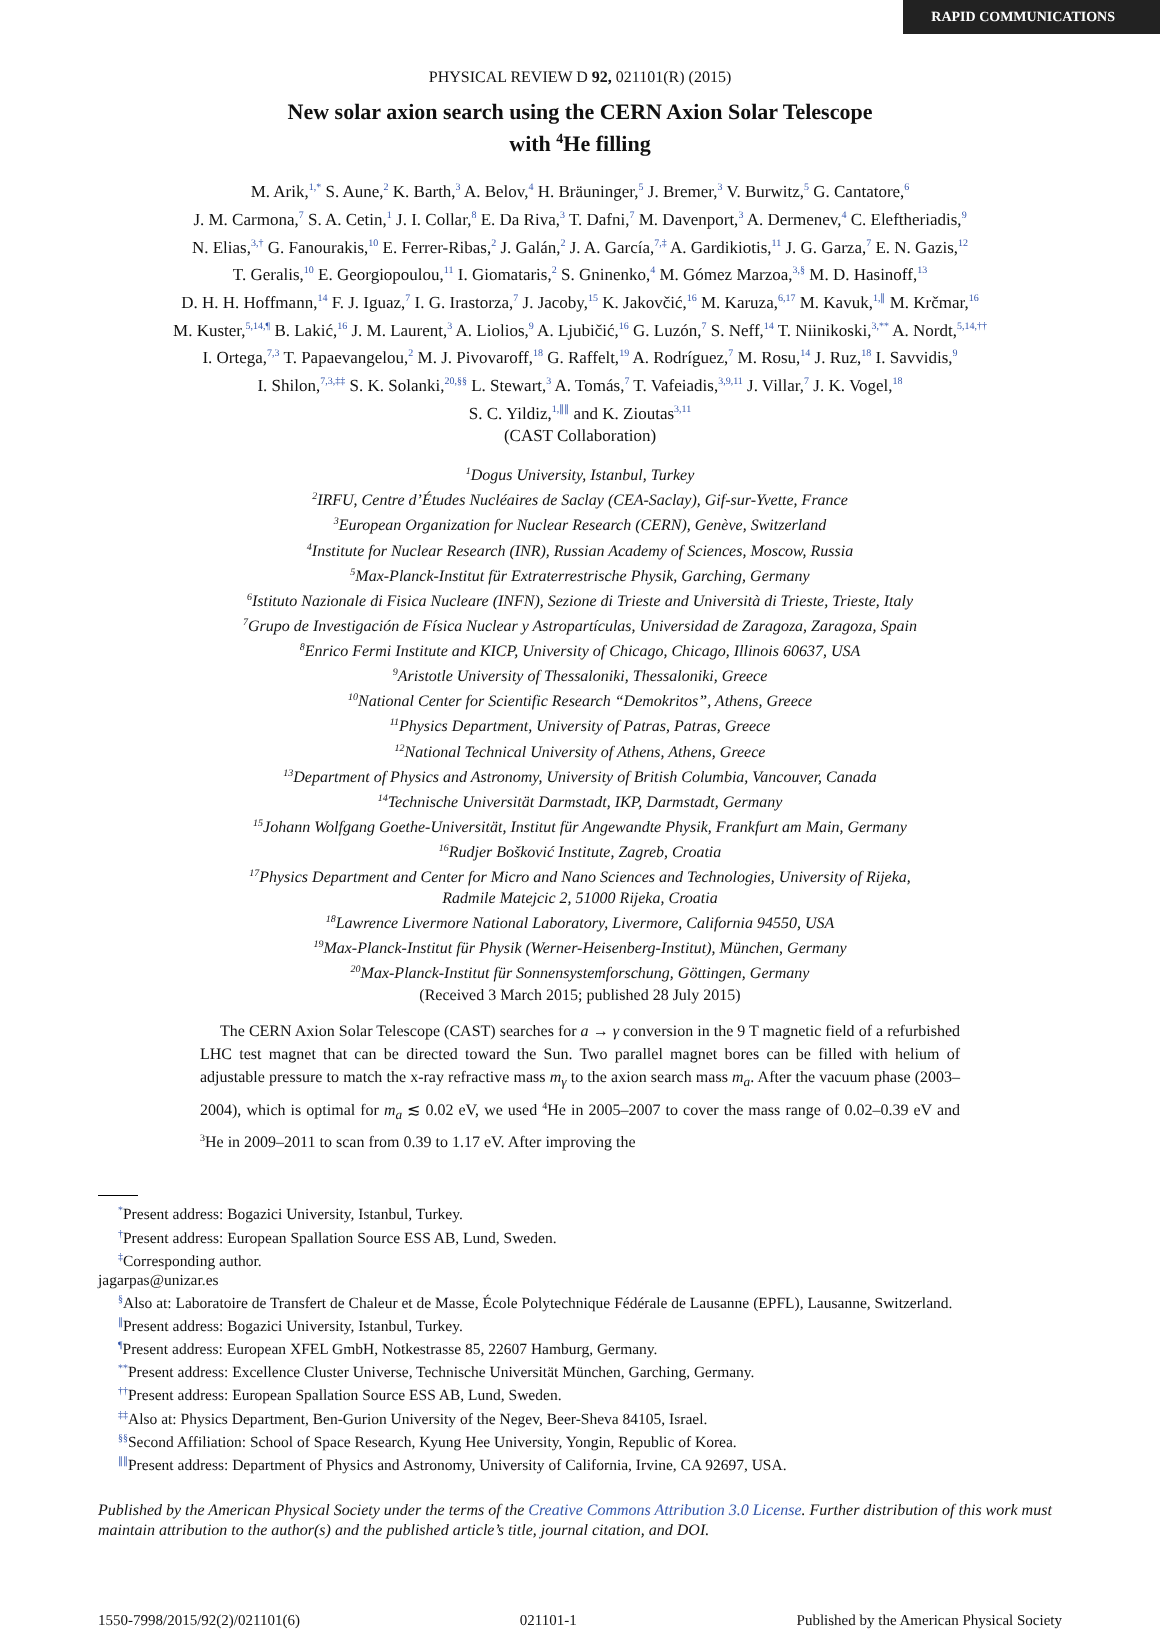RAPID COMMUNICATIONS
PHYSICAL REVIEW D 92, 021101(R) (2015)
New solar axion search using the CERN Axion Solar Telescope
with <sup>4</sup>He filling
M. Arik,<sup>1,*</sup> S. Aune,<sup>2</sup> K. Barth,<sup>3</sup> A. Belov,<sup>4</sup> H. Bräuninger,<sup>5</sup> J. Bremer,<sup>3</sup> V. Burwitz,<sup>5</sup> G. Cantatore,<sup>6</sup>
J. M. Carmona,<sup>7</sup> S. A. Cetin,<sup>1</sup> J. I. Collar,<sup>8</sup> E. Da Riva,<sup>3</sup> T. Dafni,<sup>7</sup> M. Davenport,<sup>3</sup> A. Dermenev,<sup>4</sup> C. Eleftheriadis,<sup>9</sup>
N. Elias,<sup>3,†</sup> G. Fanourakis,<sup>10</sup> E. Ferrer-Ribas,<sup>2</sup> J. Galán,<sup>2</sup> J. A. García,<sup>7,‡</sup> A. Gardikiotis,<sup>11</sup> J. G. Garza,<sup>7</sup> E. N. Gazis,<sup>12</sup>
T. Geralis,<sup>10</sup> E. Georgiopoulou,<sup>11</sup> I. Giomataris,<sup>2</sup> S. Gninenko,<sup>4</sup> M. Gómez Marzoa,<sup>3,§</sup> M. D. Hasinoff,<sup>13</sup>
D. H. H. Hoffmann,<sup>14</sup> F. J. Iguaz,<sup>7</sup> I. G. Irastorza,<sup>7</sup> J. Jacoby,<sup>15</sup> K. Jakovčić,<sup>16</sup> M. Karuza,<sup>6,17</sup> M. Kavuk,<sup>1,∥</sup> M. Krčmar,<sup>16</sup>
M. Kuster,<sup>5,14,¶</sup> B. Lakić,<sup>16</sup> J. M. Laurent,<sup>3</sup> A. Liolios,<sup>9</sup> A. Ljubičić,<sup>16</sup> G. Luzón,<sup>7</sup> S. Neff,<sup>14</sup> T. Niinikoski,<sup>3,**</sup> A. Nordt,<sup>5,14,††</sup>
I. Ortega,<sup>7,3</sup> T. Papaevangelou,<sup>2</sup> M. J. Pivovaroff,<sup>18</sup> G. Raffelt,<sup>19</sup> A. Rodríguez,<sup>7</sup> M. Rosu,<sup>14</sup> J. Ruz,<sup>18</sup> I. Savvidis,<sup>9</sup>
I. Shilon,<sup>7,3,‡‡</sup> S. K. Solanki,<sup>20,§§</sup> L. Stewart,<sup>3</sup> A. Tomás,<sup>7</sup> T. Vafeiadis,<sup>3,9,11</sup> J. Villar,<sup>7</sup> J. K. Vogel,<sup>18</sup>
S. C. Yildiz,<sup>1,∥∥</sup> and K. Zioutas<sup>3,11</sup>
(CAST Collaboration)
<sup>1</sup> Dogus University, Istanbul, Turkey
<sup>2</sup> IRFU, Centre d’Études Nucléaires de Saclay (CEA-Saclay), Gif-sur-Yvette, France
<sup>3</sup> European Organization for Nuclear Research (CERN), Genève, Switzerland
<sup>4</sup> Institute for Nuclear Research (INR), Russian Academy of Sciences, Moscow, Russia
<sup>5</sup> Max-Planck-Institut für Extraterrestrische Physik, Garching, Germany
<sup>6</sup> Istituto Nazionale di Fisica Nucleare (INFN), Sezione di Trieste and Università di Trieste, Trieste, Italy
<sup>7</sup> Grupo de Investigación de Física Nuclear y Astropartículas, Universidad de Zaragoza, Zaragoza, Spain
<sup>8</sup> Enrico Fermi Institute and KICP, University of Chicago, Chicago, Illinois 60637, USA
<sup>9</sup> Aristotle University of Thessaloniki, Thessaloniki, Greece
<sup>10</sup> National Center for Scientific Research “Demokritos”, Athens, Greece
<sup>11</sup> Physics Department, University of Patras, Patras, Greece
<sup>12</sup> National Technical University of Athens, Athens, Greece
<sup>13</sup> Department of Physics and Astronomy, University of British Columbia, Vancouver, Canada
<sup>14</sup> Technische Universität Darmstadt, IKP, Darmstadt, Germany
<sup>15</sup> Johann Wolfgang Goethe-Universität, Institut für Angewandte Physik, Frankfurt am Main, Germany
<sup>16</sup> Rudjer Bošković Institute, Zagreb, Croatia
<sup>17</sup> Physics Department and Center for Micro and Nano Sciences and Technologies, University of Rijeka,
Radmile Matejcic 2, 51000 Rijeka, Croatia
<sup>18</sup> Lawrence Livermore National Laboratory, Livermore, California 94550, USA
<sup>19</sup> Max-Planck-Institut für Physik (Werner-Heisenberg-Institut), München, Germany
<sup>20</sup> Max-Planck-Institut für Sonnensystemforschung, Göttingen, Germany
(Received 3 March 2015; published 28 July 2015)
The CERN Axion Solar Telescope (CAST) searches for a → γ conversion in the 9 T magnetic field of a refurbished LHC test magnet that can be directed toward the Sun. Two parallel magnet bores can be filled with helium of adjustable pressure to match the x-ray refractive mass m<sub>γ</sub> to the axion search mass m<sub>a</sub>. After the vacuum phase (2003–2004), which is optimal for m<sub>a</sub> ≲ 0.02 eV, we used <sup>4</sup>He in 2005–2007 to cover the mass range of 0.02–0.39 eV and <sup>3</sup>He in 2009–2011 to scan from 0.39 to 1.17 eV. After improving the
<sup>*</sup> Present address: Bogazici University, Istanbul, Turkey.
<sup>†</sup> Present address: European Spallation Source ESS AB, Lund, Sweden.
<sup>‡</sup> Corresponding author.
jagarpas@unizar.es
<sup>§</sup> Also at: Laboratoire de Transfert de Chaleur et de Masse, École Polytechnique Fédérale de Lausanne (EPFL), Lausanne, Switzerland.
<sup>∥</sup>Present address: Bogazici University, Istanbul, Turkey.
<sup>¶</sup> Present address: European XFEL GmbH, Notkestrasse 85, 22607 Hamburg, Germany.
<sup>**</sup> Present address: Excellence Cluster Universe, Technische Universität München, Garching, Germany.
<sup>††</sup> Present address: European Spallation Source ESS AB, Lund, Sweden.
<sup>‡‡</sup> Also at: Physics Department, Ben-Gurion University of the Negev, Beer-Sheva 84105, Israel.
<sup>§§</sup> Second Affiliation: School of Space Research, Kyung Hee University, Yongin, Republic of Korea.
<sup>∥∥</sup>Present address: Department of Physics and Astronomy, University of California, Irvine, CA 92697, USA.
Published by the American Physical Society under the terms of the Creative Commons Attribution 3.0 License. Further distribution of this work must maintain attribution to the author(s) and the published article’s title, journal citation, and DOI.
1550-7998/2015/92(2)/021101(6) 021101-1 Published by the American Physical Society